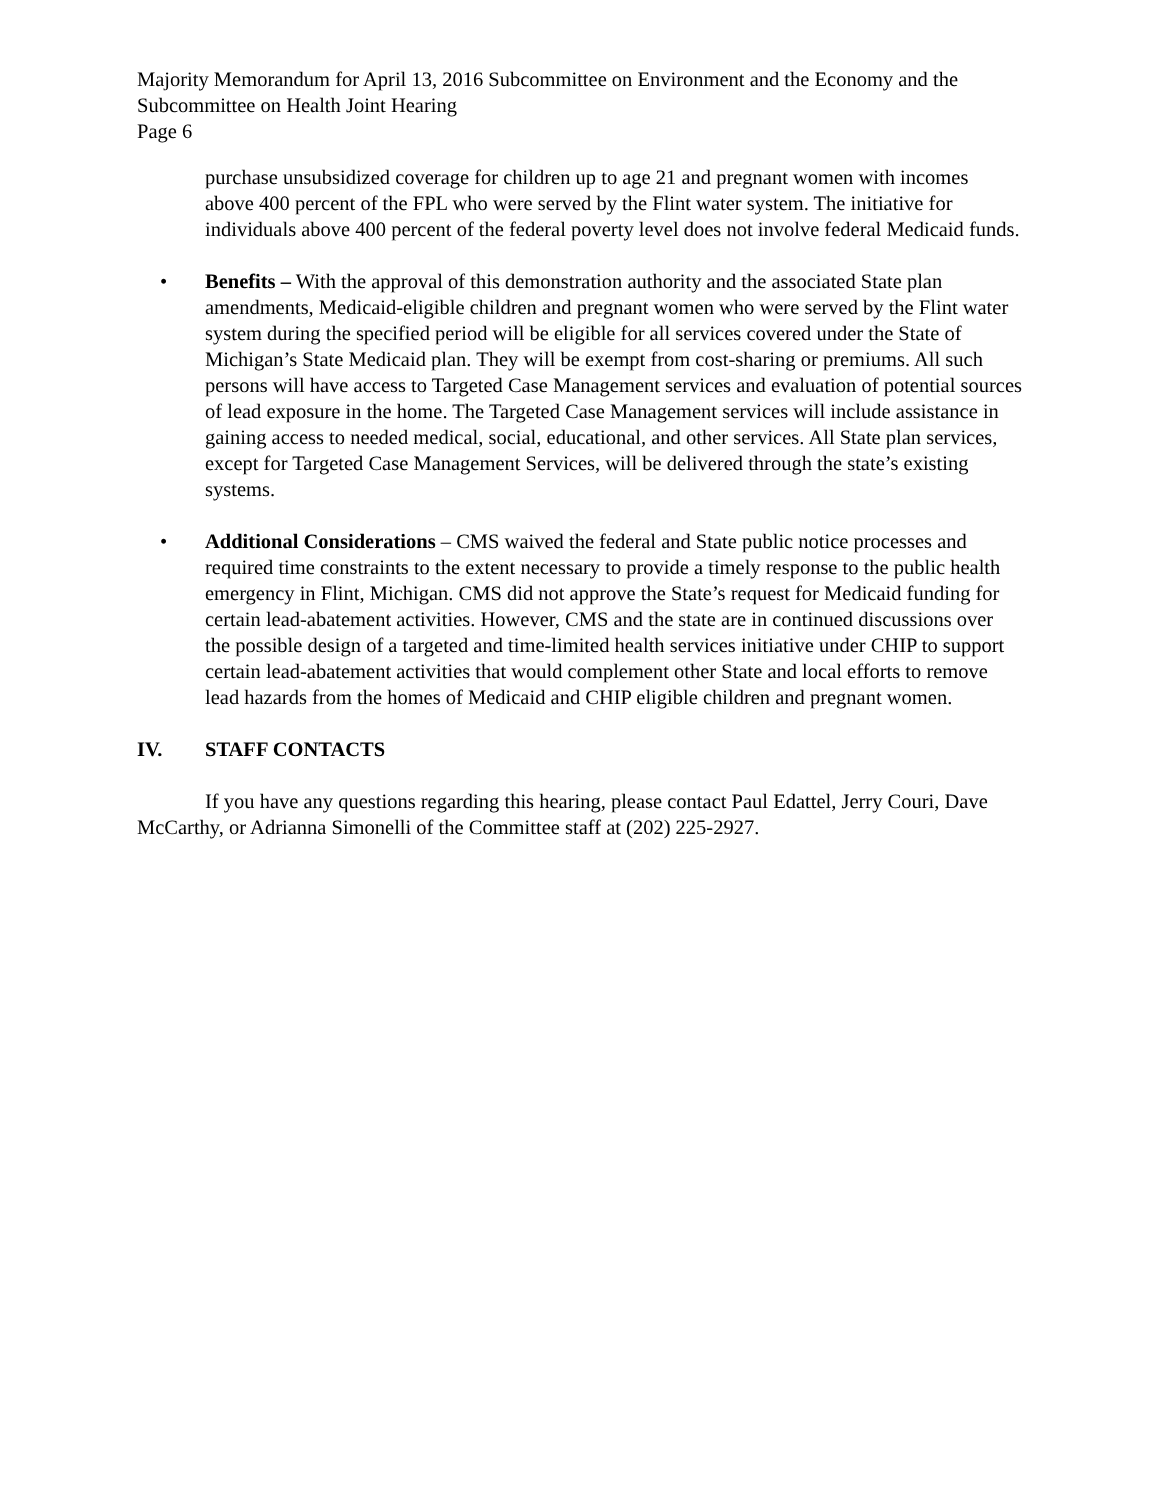Majority Memorandum for April 13, 2016 Subcommittee on Environment and the Economy and the Subcommittee on Health Joint Hearing
Page 6
purchase unsubsidized coverage for children up to age 21 and pregnant women with incomes above 400 percent of the FPL who were served by the Flint water system. The initiative for individuals above 400 percent of the federal poverty level does not involve federal Medicaid funds.
• Benefits – With the approval of this demonstration authority and the associated State plan amendments, Medicaid-eligible children and pregnant women who were served by the Flint water system during the specified period will be eligible for all services covered under the State of Michigan’s State Medicaid plan. They will be exempt from cost-sharing or premiums. All such persons will have access to Targeted Case Management services and evaluation of potential sources of lead exposure in the home. The Targeted Case Management services will include assistance in gaining access to needed medical, social, educational, and other services. All State plan services, except for Targeted Case Management Services, will be delivered through the state’s existing systems.
• Additional Considerations – CMS waived the federal and State public notice processes and required time constraints to the extent necessary to provide a timely response to the public health emergency in Flint, Michigan. CMS did not approve the State’s request for Medicaid funding for certain lead-abatement activities. However, CMS and the state are in continued discussions over the possible design of a targeted and time-limited health services initiative under CHIP to support certain lead-abatement activities that would complement other State and local efforts to remove lead hazards from the homes of Medicaid and CHIP eligible children and pregnant women.
IV. STAFF CONTACTS
If you have any questions regarding this hearing, please contact Paul Edattel, Jerry Couri, Dave McCarthy, or Adrianna Simonelli of the Committee staff at (202) 225-2927.